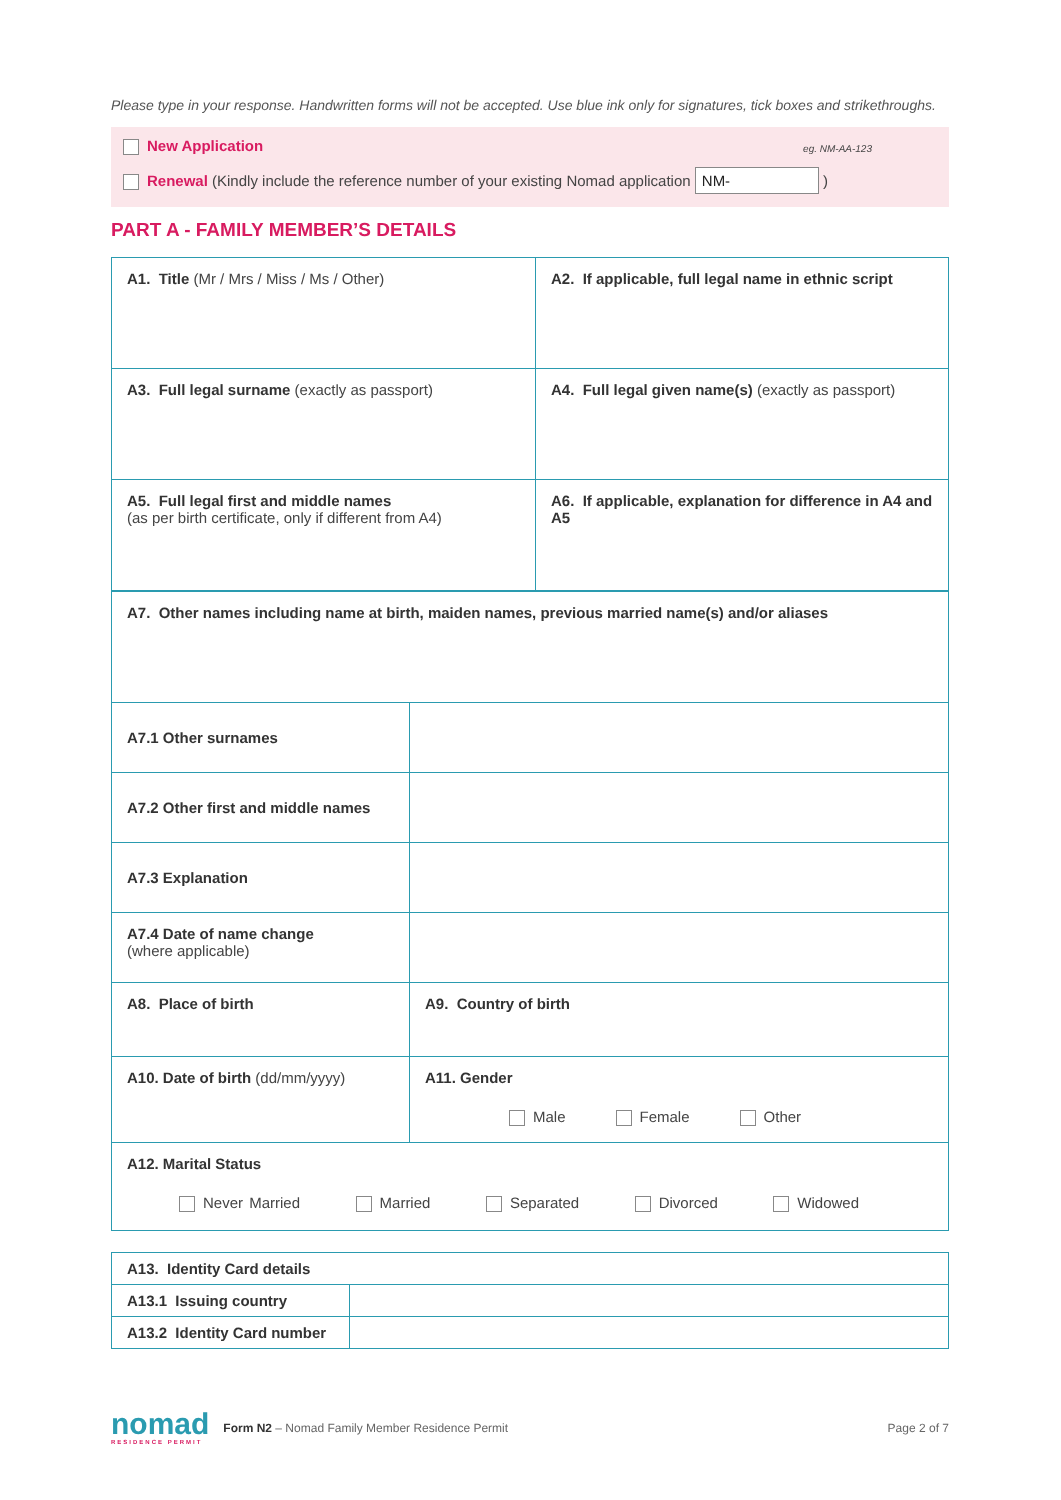Please type in your response. Handwritten forms will not be accepted. Use blue ink only for signatures, tick boxes and strikethroughs.
New Application eg. NM-AA-123
Renewal (Kindly include the reference number of your existing Nomad application NM- )
PART A - FAMILY MEMBER’S DETAILS
| A1. Title (Mr / Mrs / Miss / Ms / Other) | A2. If applicable, full legal name in ethnic script |
| A3. Full legal surname (exactly as passport) | A4. Full legal given name(s) (exactly as passport) |
| A5. Full legal first and middle names (as per birth certificate, only if different from A4) | A6. If applicable, explanation for difference in A4 and A5 |
| A7. Other names including name at birth, maiden names, previous married name(s) and/or aliases | |
| A7.1 Other surnames | |
| A7.2 Other first and middle names | |
| A7.3 Explanation | |
| A7.4 Date of name change (where applicable) | |
| A8. Place of birth | A9. Country of birth |
| A10. Date of birth (dd/mm/yyyy) | A11. Gender Male Female Other |
| A12. Marital Status Never Married Married Separated Divorced Widowed | |
| A13. Identity Card details | |
| A13.1 Issuing country | |
| A13.2 Identity Card number | |
nomad
RESIDENCE PERMIT
Form N2 – Nomad Family Member Residence Permit
Page 2 of 7